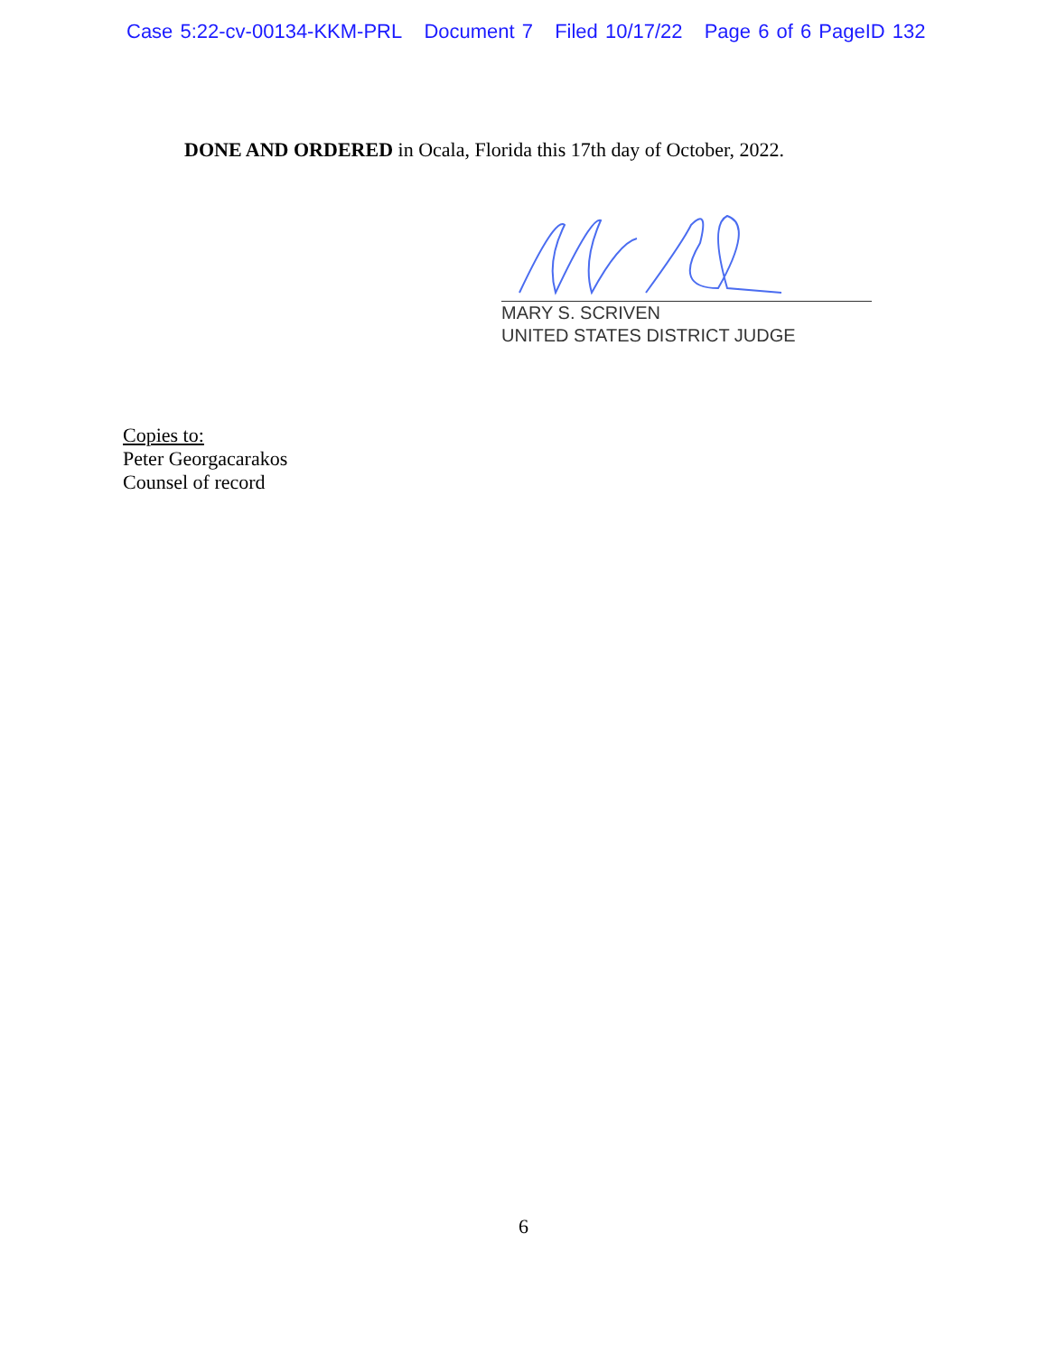Case 5:22-cv-00134-KKM-PRL Document 7 Filed 10/17/22 Page 6 of 6 PageID 132
DONE AND ORDERED in Ocala, Florida this 17th day of October, 2022.
MARY S. SCRIVEN
UNITED STATES DISTRICT JUDGE
Copies to:
Peter Georgacarakos
Counsel of record
6